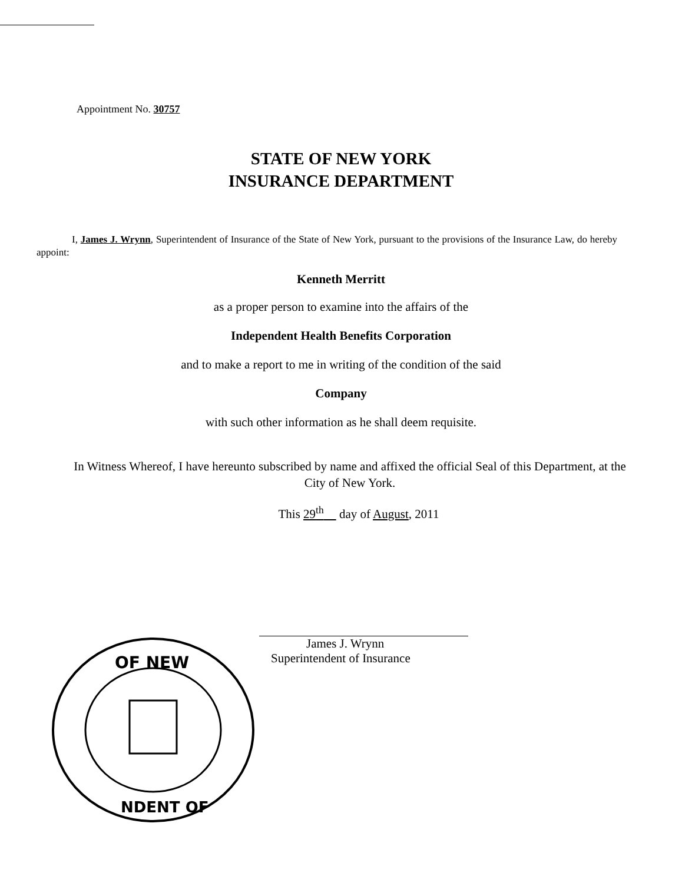Appointment No. 30757
STATE OF NEW YORK
INSURANCE DEPARTMENT
I, James J. Wrynn, Superintendent of Insurance of the State of New York, pursuant to the provisions of the Insurance Law, do hereby appoint:
Kenneth Merritt
as a proper person to examine into the affairs of the
Independent Health Benefits Corporation
and to make a report to me in writing of the condition of the said
Company
with such other information as he shall deem requisite.
In Witness Whereof, I have hereunto subscribed by name and affixed the official Seal of this Department, at the City of New York.
This 29<sup>th</sup> day of August, 2011
James J. Wrynn
Superintendent of Insurance
OF NEW
NDENT OF